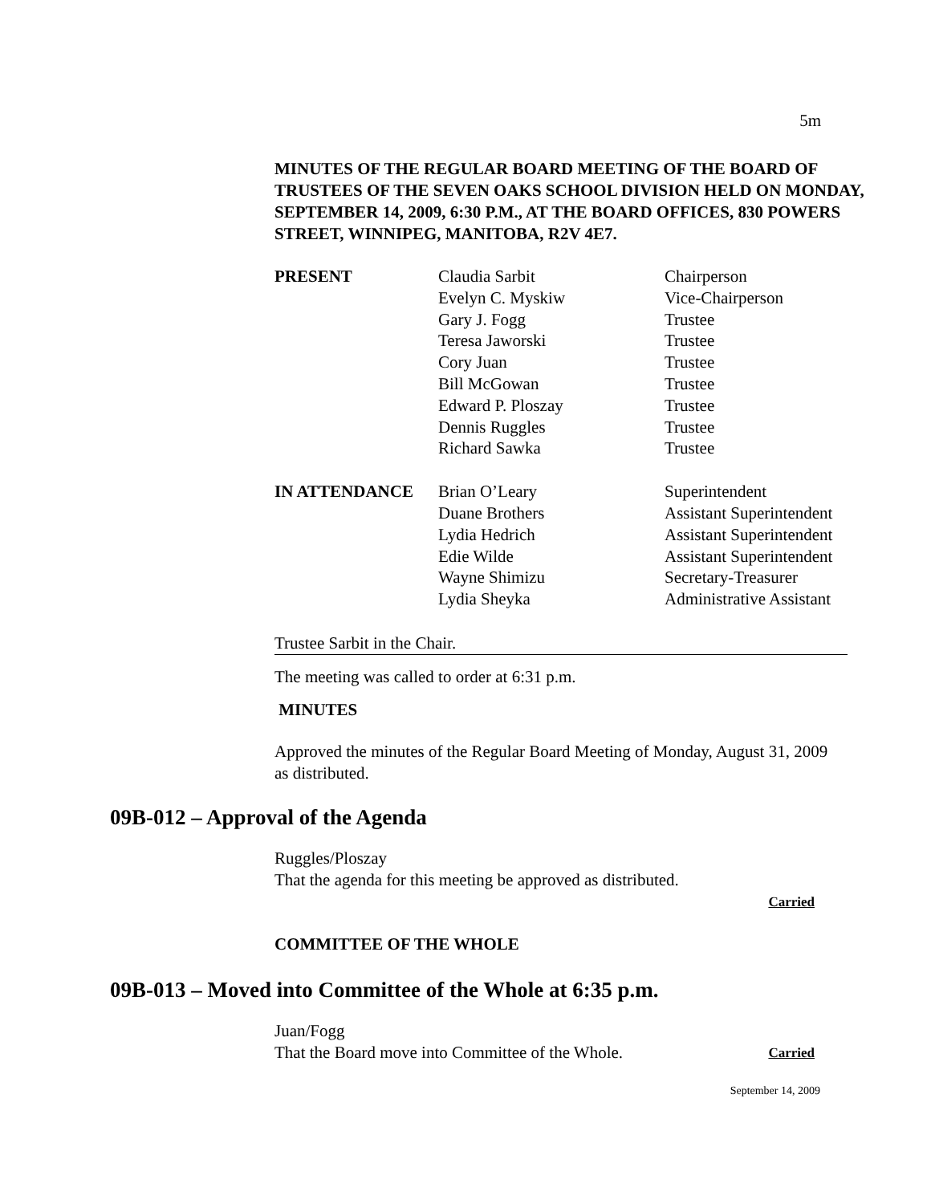5m
MINUTES OF THE REGULAR BOARD MEETING OF THE BOARD OF TRUSTEES OF THE SEVEN OAKS SCHOOL DIVISION HELD ON MONDAY, SEPTEMBER 14, 2009, 6:30 P.M., AT THE BOARD OFFICES, 830 POWERS STREET, WINNIPEG, MANITOBA, R2V 4E7.
| PRESENT | Claudia Sarbit | Chairperson |
| | Evelyn C. Myskiw | Vice-Chairperson |
| | Gary J. Fogg | Trustee |
| | Teresa Jaworski | Trustee |
| | Cory Juan | Trustee |
| | Bill McGowan | Trustee |
| | Edward P. Ploszay | Trustee |
| | Dennis Ruggles | Trustee |
| | Richard Sawka | Trustee |
| IN ATTENDANCE | Brian O’Leary | Superintendent |
| | Duane Brothers | Assistant Superintendent |
| | Lydia Hedrich | Assistant Superintendent |
| | Edie Wilde | Assistant Superintendent |
| | Wayne Shimizu | Secretary-Treasurer |
| | Lydia Sheyka | Administrative Assistant |
Trustee Sarbit in the Chair.
The meeting was called to order at 6:31 p.m.
MINUTES
Approved the minutes of the Regular Board Meeting of Monday, August 31, 2009 as distributed.
09B-012 – Approval of the Agenda
Ruggles/Ploszay
That the agenda for this meeting be approved as distributed.
Carried
COMMITTEE OF THE WHOLE
09B-013 – Moved into Committee of the Whole at 6:35 p.m.
Juan/Fogg
That the Board move into Committee of the Whole. Carried
September 14, 2009